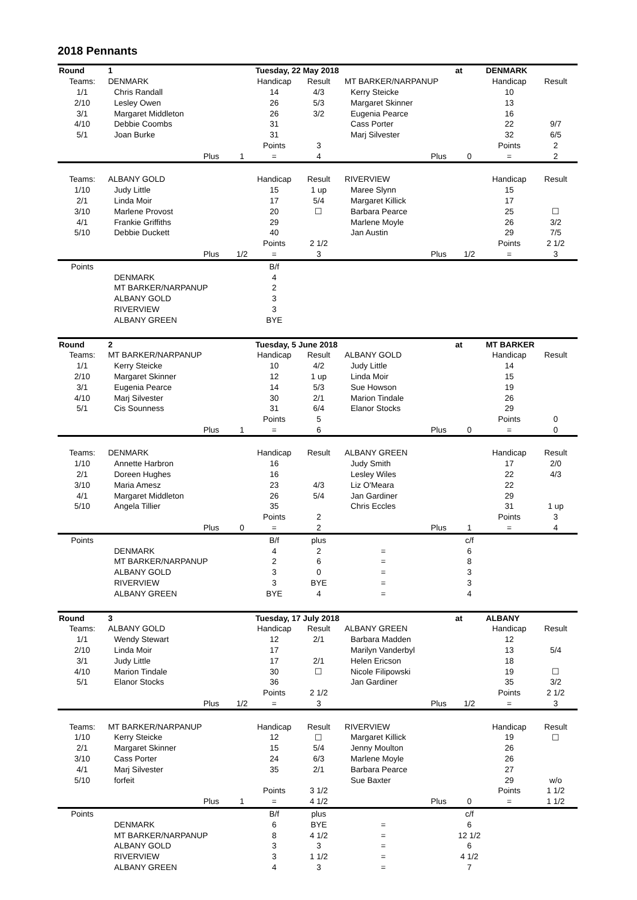2018 Pennants
| Round | 1 | | | Tuesday, 22 May 2018 | | | | at | DENMARK | |
| Teams: | DENMARK | | | Handicap | Result | MT BARKER/NARPANUP | | | Handicap | Result |
| 1/1 | Chris Randall | | | 14 | 4/3 | Kerry Steicke | | | 10 | |
| 2/10 | Lesley Owen | | | 26 | 5/3 | Margaret Skinner | | | 13 | |
| 3/1 | Margaret Middleton | | | 26 | 3/2 | Eugenia Pearce | | | 16 | |
| 4/10 | Debbie Coombs | | | 31 | | Cass Porter | | | 22 | 9/7 |
| 5/1 | Joan Burke | | | 31 | | Marj Silvester | | | 32 | 6/5 |
| | | | | Points | 3 | | | | Points | 2 |
| | | Plus | 1 | = | 4 | | Plus | 0 | = | 2 |
| Teams: | ALBANY GOLD | | | Handicap | Result | RIVERVIEW | | | Handicap | Result |
| 1/10 | Judy Little | | | 15 | 1 up | Maree Slynn | | | 15 | |
| 2/1 | Linda Moir | | | 17 | 5/4 | Margaret Killick | | | 17 | |
| 3/10 | Marlene Provost | | | 20 | ☐ | Barbara Pearce | | | 25 | ☐ |
| 4/1 | Frankie Griffiths | | | 29 | | Marlene Moyle | | | 26 | 3/2 |
| 5/10 | Debbie Duckett | | | 40 | | Jan Austin | | | 29 | 7/5 |
| | | | | Points | 2 1/2 | | | | Points | 2 1/2 |
| | | Plus | 1/2 | = | 3 | | Plus | 1/2 | = | 3 |
| Points | | | | B/f | | | | | | |
| | DENMARK | | | 4 | | | | | | |
| | MT BARKER/NARPANUP | | | 2 | | | | | | |
| | ALBANY GOLD | | | 3 | | | | | | |
| | RIVERVIEW | | | 3 | | | | | | |
| | ALBANY GREEN | | | BYE | | | | | | |
| Round | 2 | | | Tuesday, 5 June 2018 | | | | at | MT BARKER | |
| Teams: | MT BARKER/NARPANUP | | | Handicap | Result | ALBANY GOLD | | | Handicap | Result |
| 1/1 | Kerry Steicke | | | 10 | 4/2 | Judy Little | | | 14 | |
| 2/10 | Margaret Skinner | | | 12 | 1 up | Linda Moir | | | 15 | |
| 3/1 | Eugenia Pearce | | | 14 | 5/3 | Sue Howson | | | 19 | |
| 4/10 | Marj Silvester | | | 30 | 2/1 | Marion Tindale | | | 26 | |
| 5/1 | Cis Sounness | | | 31 | 6/4 | Elanor Stocks | | | 29 | |
| | | | | Points | 5 | | | | Points | 0 |
| | | Plus | 1 | = | 6 | | Plus | 0 | = | 0 |
| Teams: | DENMARK | | | Handicap | Result | ALBANY GREEN | | | Handicap | Result |
| 1/10 | Annette Harbron | | | 16 | | Judy Smith | | | 17 | 2/0 |
| 2/1 | Doreen Hughes | | | 16 | | Lesley Wiles | | | 22 | 4/3 |
| 3/10 | Maria Amesz | | | 23 | 4/3 | Liz O'Meara | | | 22 | |
| 4/1 | Margaret Middleton | | | 26 | 5/4 | Jan Gardiner | | | 29 | |
| 5/10 | Angela Tillier | | | 35 | | Chris Eccles | | | 31 | 1 up |
| | | | | Points | 2 | | | | Points | 3 |
| | | Plus | 0 | = | 2 | | Plus | 1 | = | 4 |
| Points | | | | B/f | plus | | | c/f | | |
| | DENMARK | | | 4 | 2 | = | | 6 | | |
| | MT BARKER/NARPANUP | | | 2 | 6 | = | | 8 | | |
| | ALBANY GOLD | | | 3 | 0 | = | | 3 | | |
| | RIVERVIEW | | | 3 | BYE | = | | 3 | | |
| | ALBANY GREEN | | | BYE | 4 | = | | 4 | | |
| Round | 3 | | | Tuesday, 17 July 2018 | | | | at | ALBANY | |
| Teams: | ALBANY GOLD | | | Handicap | Result | ALBANY GREEN | | | Handicap | Result |
| 1/1 | Wendy Stewart | | | 12 | 2/1 | Barbara Madden | | | 12 | |
| 2/10 | Linda Moir | | | 17 | | Marilyn Vanderbyl | | | 13 | 5/4 |
| 3/1 | Judy Little | | | 17 | 2/1 | Helen Ericson | | | 18 | |
| 4/10 | Marion Tindale | | | 30 | ☐ | Nicole Filipowski | | | 19 | ☐ |
| 5/1 | Elanor Stocks | | | 36 | | Jan Gardiner | | | 35 | 3/2 |
| | | | | Points | 2 1/2 | | | | Points | 2 1/2 |
| | | Plus | 1/2 | = | 3 | | Plus | 1/2 | = | 3 |
| Teams: | MT BARKER/NARPANUP | | | Handicap | Result | RIVERVIEW | | | Handicap | Result |
| 1/10 | Kerry Steicke | | | 12 | ☐ | Margaret Killick | | | 19 | ☐ |
| 2/1 | Margaret Skinner | | | 15 | 5/4 | Jenny Moulton | | | 26 | |
| 3/10 | Cass Porter | | | 24 | 6/3 | Marlene Moyle | | | 26 | |
| 4/1 | Marj Silvester | | | 35 | 2/1 | Barbara Pearce | | | 27 | |
| 5/10 | forfeit | | | | | Sue Baxter | | | 29 | w/o |
| | | | | Points | 3 1/2 | | | | Points | 1 1/2 |
| | | Plus | 1 | = | 4 1/2 | | Plus | 0 | = | 1 1/2 |
| Points | | | | B/f | plus | | | c/f | | |
| | DENMARK | | | 6 | BYE | = | | 6 | | |
| | MT BARKER/NARPANUP | | | 8 | 4 1/2 | = | | 12 1/2 | | |
| | ALBANY GOLD | | | 3 | 3 | = | | 6 | | |
| | RIVERVIEW | | | 3 | 1 1/2 | = | | 4 1/2 | | |
| | ALBANY GREEN | | | 4 | 3 | = | | 7 | | |